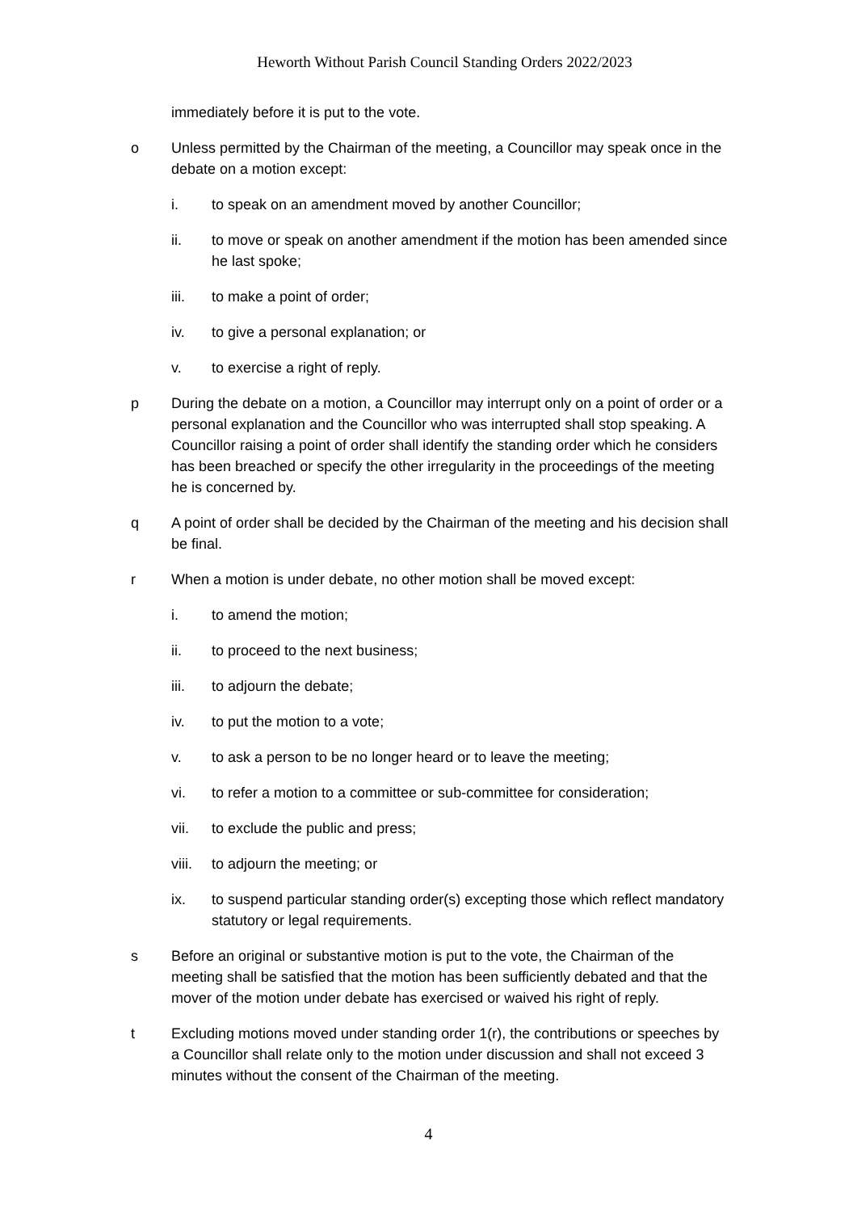Heworth Without Parish Council Standing Orders 2022/2023
immediately before it is put to the vote.
o Unless permitted by the Chairman of the meeting, a Councillor may speak once in the debate on a motion except:
i. to speak on an amendment moved by another Councillor;
ii. to move or speak on another amendment if the motion has been amended since he last spoke;
iii. to make a point of order;
iv. to give a personal explanation; or
v. to exercise a right of reply.
p During the debate on a motion, a Councillor may interrupt only on a point of order or a personal explanation and the Councillor who was interrupted shall stop speaking. A Councillor raising a point of order shall identify the standing order which he considers has been breached or specify the other irregularity in the proceedings of the meeting he is concerned by.
q A point of order shall be decided by the Chairman of the meeting and his decision shall be final.
r When a motion is under debate, no other motion shall be moved except:
i. to amend the motion;
ii. to proceed to the next business;
iii. to adjourn the debate;
iv. to put the motion to a vote;
v. to ask a person to be no longer heard or to leave the meeting;
vi. to refer a motion to a committee or sub-committee for consideration;
vii. to exclude the public and press;
viii.
to adjourn the meeting; or
ix. to suspend particular standing order(s) excepting those which reflect mandatory statutory or legal requirements.
s Before an original or substantive motion is put to the vote, the Chairman of the meeting shall be satisfied that the motion has been sufficiently debated and that the mover of the motion under debate has exercised or waived his right of reply.
t Excluding motions moved under standing order 1(r), the contributions or speeches by a Councillor shall relate only to the motion under discussion and shall not exceed 3 minutes without the consent of the Chairman of the meeting.
4